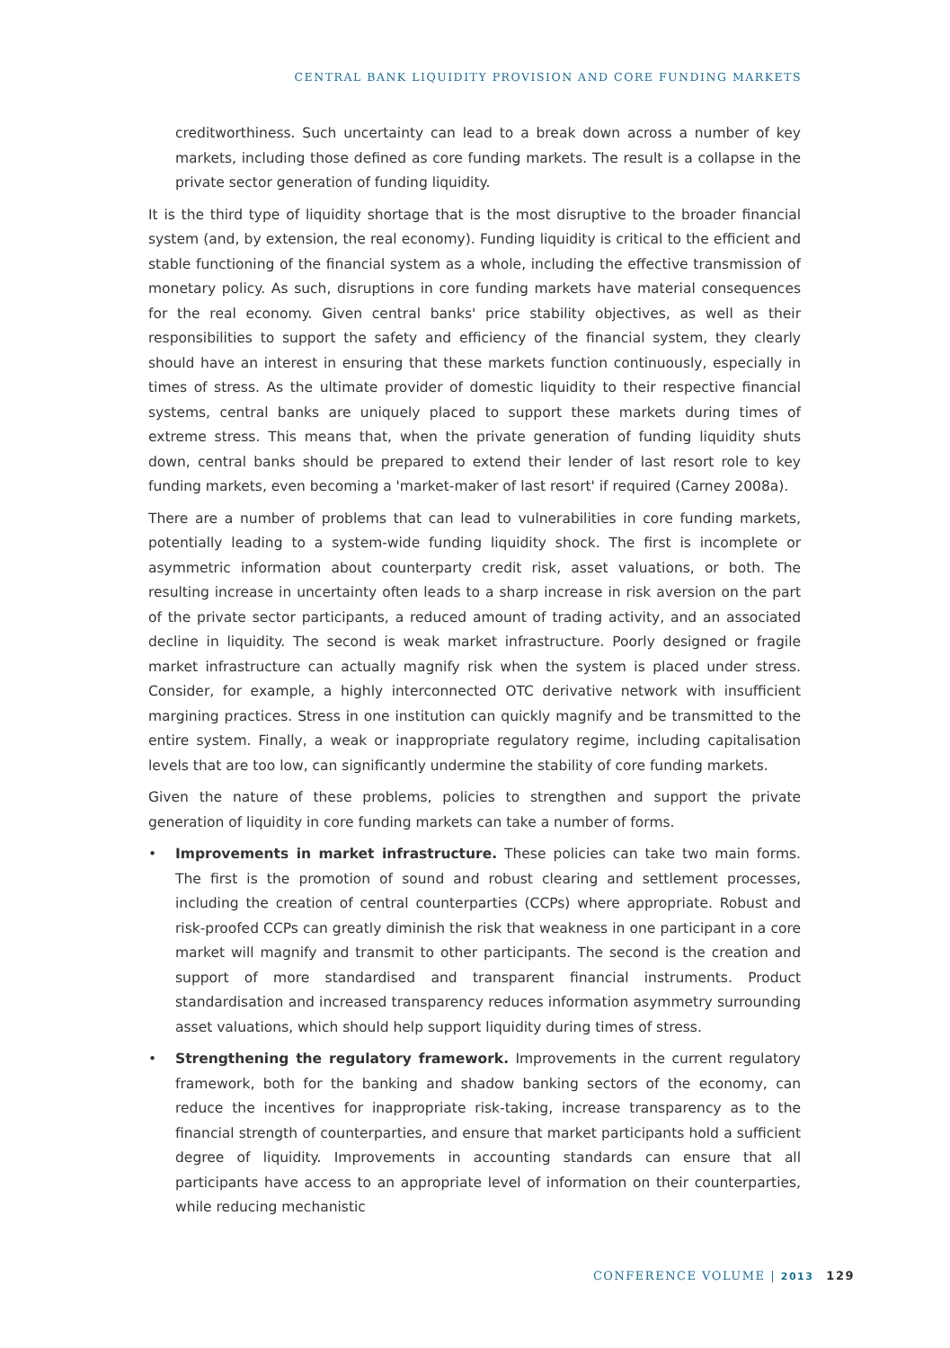CENTRAL BANK LIQUIDITY PROVISION AND CORE FUNDING MARKETS
creditworthiness. Such uncertainty can lead to a break down across a number of key markets, including those defined as core funding markets. The result is a collapse in the private sector generation of funding liquidity.
It is the third type of liquidity shortage that is the most disruptive to the broader financial system (and, by extension, the real economy). Funding liquidity is critical to the efficient and stable functioning of the financial system as a whole, including the effective transmission of monetary policy. As such, disruptions in core funding markets have material consequences for the real economy. Given central banks' price stability objectives, as well as their responsibilities to support the safety and efficiency of the financial system, they clearly should have an interest in ensuring that these markets function continuously, especially in times of stress. As the ultimate provider of domestic liquidity to their respective financial systems, central banks are uniquely placed to support these markets during times of extreme stress. This means that, when the private generation of funding liquidity shuts down, central banks should be prepared to extend their lender of last resort role to key funding markets, even becoming a 'market-maker of last resort' if required (Carney 2008a).
There are a number of problems that can lead to vulnerabilities in core funding markets, potentially leading to a system-wide funding liquidity shock. The first is incomplete or asymmetric information about counterparty credit risk, asset valuations, or both. The resulting increase in uncertainty often leads to a sharp increase in risk aversion on the part of the private sector participants, a reduced amount of trading activity, and an associated decline in liquidity. The second is weak market infrastructure. Poorly designed or fragile market infrastructure can actually magnify risk when the system is placed under stress. Consider, for example, a highly interconnected OTC derivative network with insufficient margining practices. Stress in one institution can quickly magnify and be transmitted to the entire system. Finally, a weak or inappropriate regulatory regime, including capitalisation levels that are too low, can significantly undermine the stability of core funding markets.
Given the nature of these problems, policies to strengthen and support the private generation of liquidity in core funding markets can take a number of forms.
• Improvements in market infrastructure. These policies can take two main forms. The first is the promotion of sound and robust clearing and settlement processes, including the creation of central counterparties (CCPs) where appropriate. Robust and risk-proofed CCPs can greatly diminish the risk that weakness in one participant in a core market will magnify and transmit to other participants. The second is the creation and support of more standardised and transparent financial instruments. Product standardisation and increased transparency reduces information asymmetry surrounding asset valuations, which should help support liquidity during times of stress.
• Strengthening the regulatory framework. Improvements in the current regulatory framework, both for the banking and shadow banking sectors of the economy, can reduce the incentives for inappropriate risk-taking, increase transparency as to the financial strength of counterparties, and ensure that market participants hold a sufficient degree of liquidity. Improvements in accounting standards can ensure that all participants have access to an appropriate level of information on their counterparties, while reducing mechanistic
CONFERENCE VOLUME | 2013 129